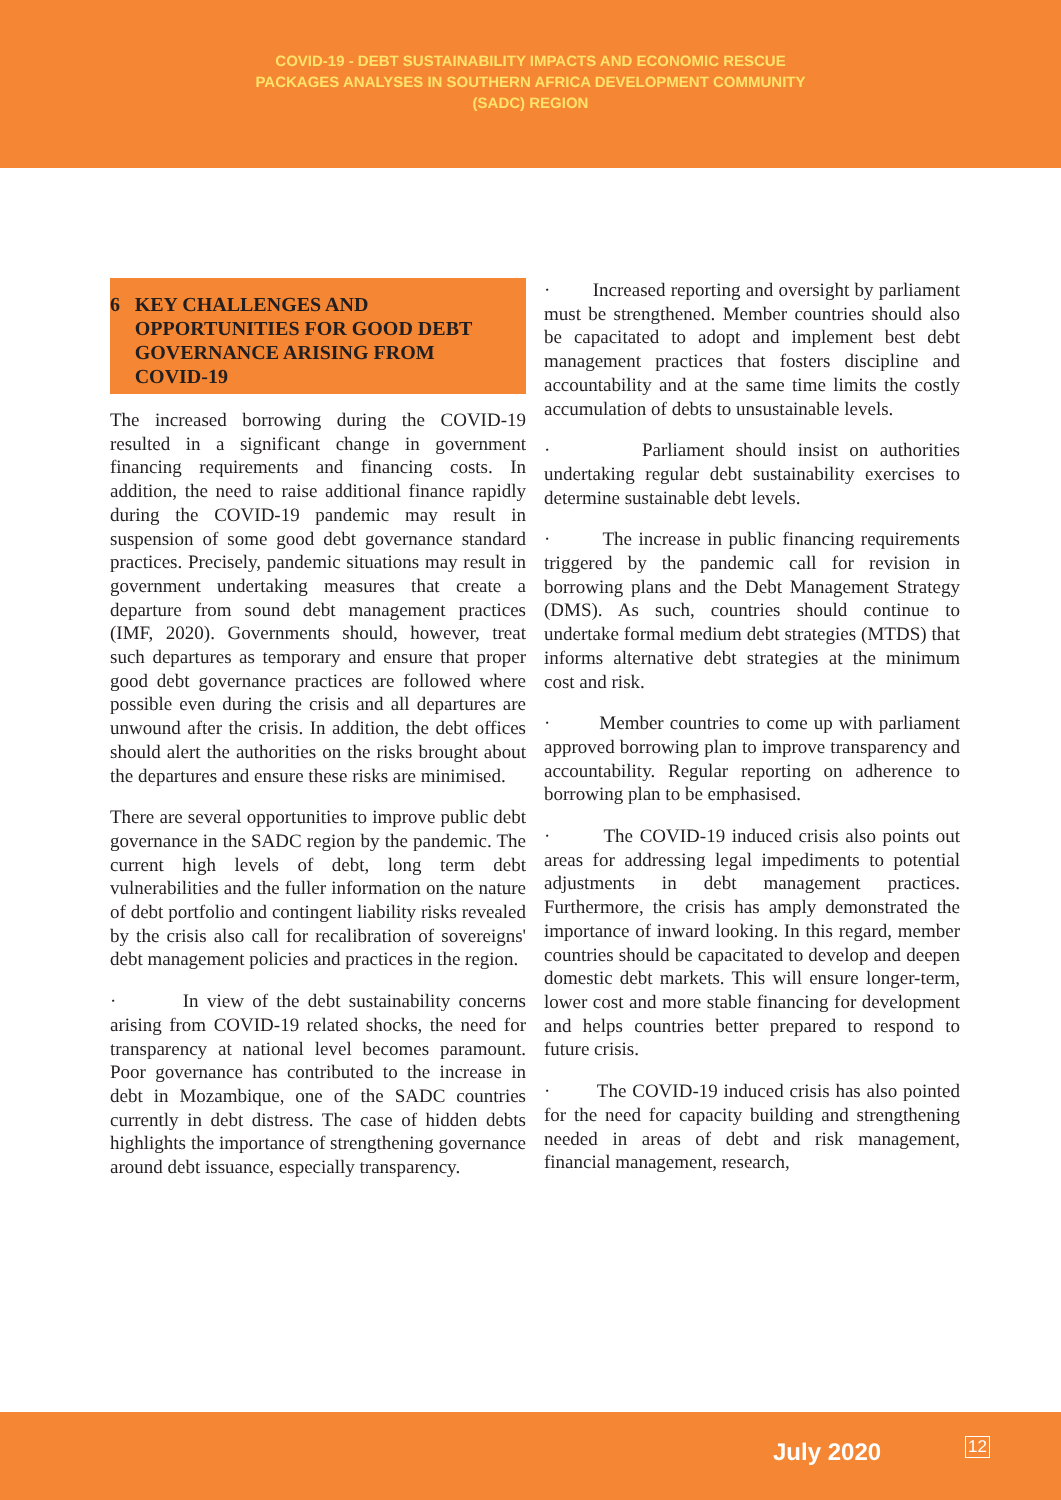COVID-19 - DEBT SUSTAINABILITY IMPACTS AND ECONOMIC RESCUE
PACKAGES ANALYSES IN SOUTHERN AFRICA DEVELOPMENT COMMUNITY
(SADC) REGION
6 KEY CHALLENGES AND OPPORTUNITIES FOR GOOD DEBT GOVERNANCE ARISING FROM COVID-19
The increased borrowing during the COVID-19 resulted in a significant change in government financing requirements and financing costs. In addition, the need to raise additional finance rapidly during the COVID-19 pandemic may result in suspension of some good debt governance standard practices. Precisely, pandemic situations may result in government undertaking measures that create a departure from sound debt management practices (IMF, 2020). Governments should, however, treat such departures as temporary and ensure that proper good debt governance practices are followed where possible even during the crisis and all departures are unwound after the crisis. In addition, the debt offices should alert the authorities on the risks brought about the departures and ensure these risks are minimised.
There are several opportunities to improve public debt governance in the SADC region by the pandemic. The current high levels of debt, long term debt vulnerabilities and the fuller information on the nature of debt portfolio and contingent liability risks revealed by the crisis also call for recalibration of sovereigns' debt management policies and practices in the region.
· In view of the debt sustainability concerns arising from COVID-19 related shocks, the need for transparency at national level becomes paramount. Poor governance has contributed to the increase in debt in Mozambique, one of the SADC countries currently in debt distress. The case of hidden debts highlights the importance of strengthening governance around debt issuance, especially transparency.
· Increased reporting and oversight by parliament must be strengthened. Member countries should also be capacitated to adopt and implement best debt management practices that fosters discipline and accountability and at the same time limits the costly accumulation of debts to unsustainable levels.
· Parliament should insist on authorities undertaking regular debt sustainability exercises to determine sustainable debt levels.
· The increase in public financing requirements triggered by the pandemic call for revision in borrowing plans and the Debt Management Strategy (DMS). As such, countries should continue to undertake formal medium debt strategies (MTDS) that informs alternative debt strategies at the minimum cost and risk.
· Member countries to come up with parliament approved borrowing plan to improve transparency and accountability. Regular reporting on adherence to borrowing plan to be emphasised.
· The COVID-19 induced crisis also points out areas for addressing legal impediments to potential adjustments in debt management practices. Furthermore, the crisis has amply demonstrated the importance of inward looking. In this regard, member countries should be capacitated to develop and deepen domestic debt markets. This will ensure longer-term, lower cost and more stable financing for development and helps countries better prepared to respond to future crisis.
· The COVID-19 induced crisis has also pointed for the need for capacity building and strengthening needed in areas of debt and risk management, financial management, research,
July 2020 12